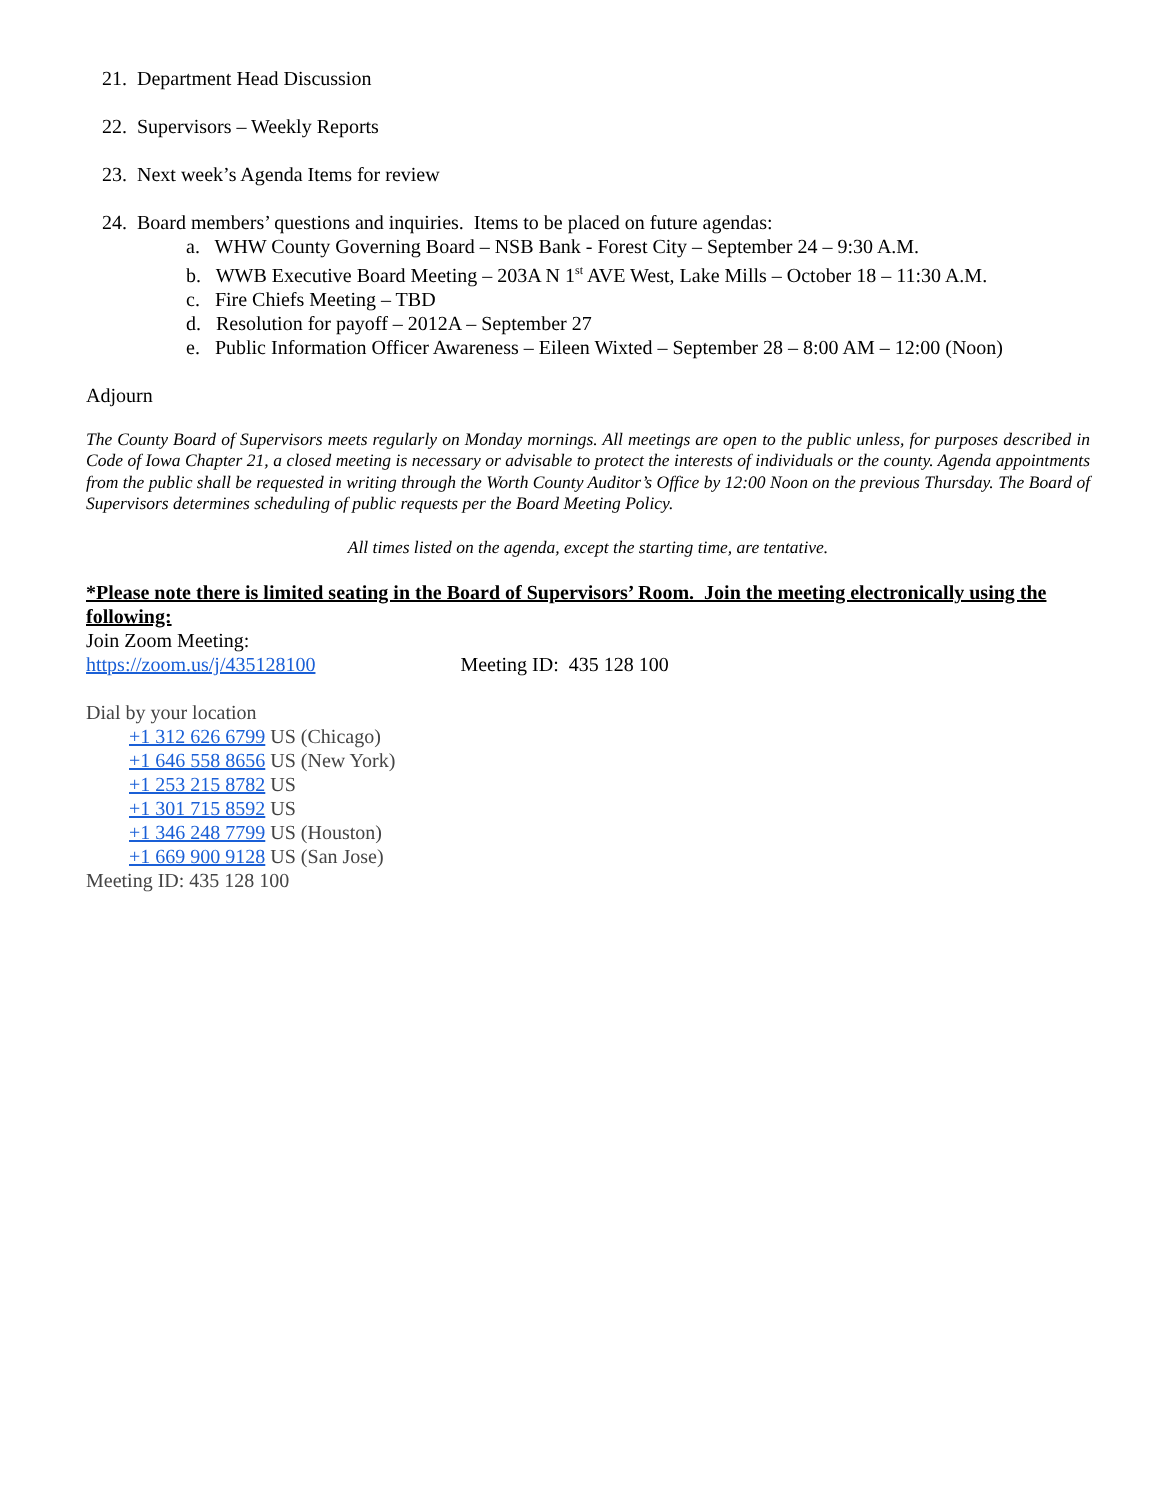21. Department Head Discussion
22. Supervisors – Weekly Reports
23. Next week’s Agenda Items for review
24. Board members’ questions and inquiries. Items to be placed on future agendas:
a. WHW County Governing Board – NSB Bank - Forest City – September 24 – 9:30 A.M.
b. WWB Executive Board Meeting – 203A N 1<sup>st</sup> AVE West, Lake Mills – October 18 – 11:30 A.M.
c. Fire Chiefs Meeting – TBD
d. Resolution for payoff – 2012A – September 27
e. Public Information Officer Awareness – Eileen Wixted – September 28 – 8:00 AM – 12:00 (Noon)
Adjourn
The County Board of Supervisors meets regularly on Monday mornings. All meetings are open to the public unless, for purposes described in Code of Iowa Chapter 21, a closed meeting is necessary or advisable to protect the interests of individuals or the county. Agenda appointments from the public shall be requested in writing through the Worth County Auditor’s Office by 12:00 Noon on the previous Thursday. The Board of Supervisors determines scheduling of public requests per the Board Meeting Policy.
All times listed on the agenda, except the starting time, are tentative.
*Please note there is limited seating in the Board of Supervisors’ Room. Join the meeting electronically using the following:
Join Zoom Meeting:
https://zoom.us/j/435128100 Meeting ID: 435 128 100
Dial by your location
+1 312 626 6799 US (Chicago)
+1 646 558 8656 US (New York)
+1 253 215 8782 US
+1 301 715 8592 US
+1 346 248 7799 US (Houston)
+1 669 900 9128 US (San Jose)
Meeting ID: 435 128 100